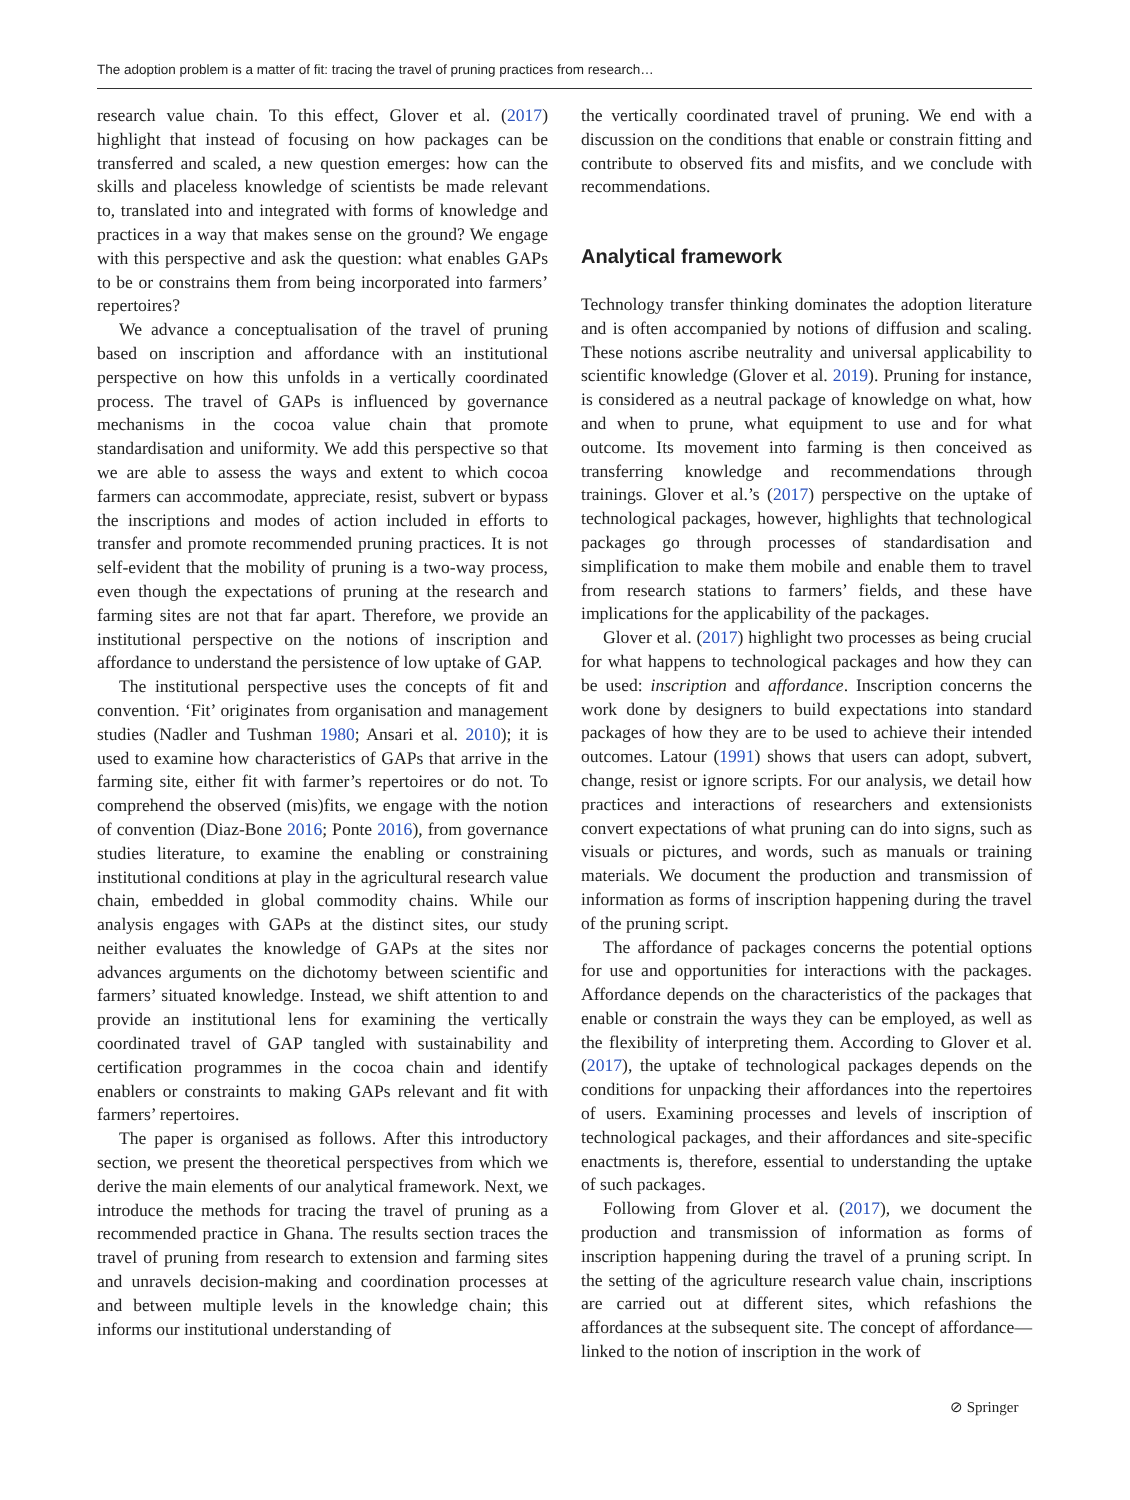The adoption problem is a matter of fit: tracing the travel of pruning practices from research…
research value chain. To this effect, Glover et al. (2017) highlight that instead of focusing on how packages can be transferred and scaled, a new question emerges: how can the skills and placeless knowledge of scientists be made relevant to, translated into and integrated with forms of knowledge and practices in a way that makes sense on the ground? We engage with this perspective and ask the question: what enables GAPs to be or constrains them from being incorporated into farmers’ repertoires?
We advance a conceptualisation of the travel of pruning based on inscription and affordance with an institutional perspective on how this unfolds in a vertically coordinated process. The travel of GAPs is influenced by governance mechanisms in the cocoa value chain that promote standardisation and uniformity. We add this perspective so that we are able to assess the ways and extent to which cocoa farmers can accommodate, appreciate, resist, subvert or bypass the inscriptions and modes of action included in efforts to transfer and promote recommended pruning practices. It is not self-evident that the mobility of pruning is a two-way process, even though the expectations of pruning at the research and farming sites are not that far apart. Therefore, we provide an institutional perspective on the notions of inscription and affordance to understand the persistence of low uptake of GAP.
The institutional perspective uses the concepts of fit and convention. ‘Fit’ originates from organisation and management studies (Nadler and Tushman 1980; Ansari et al. 2010); it is used to examine how characteristics of GAPs that arrive in the farming site, either fit with farmer’s repertoires or do not. To comprehend the observed (mis)fits, we engage with the notion of convention (Diaz-Bone 2016; Ponte 2016), from governance studies literature, to examine the enabling or constraining institutional conditions at play in the agricultural research value chain, embedded in global commodity chains. While our analysis engages with GAPs at the distinct sites, our study neither evaluates the knowledge of GAPs at the sites nor advances arguments on the dichotomy between scientific and farmers’ situated knowledge. Instead, we shift attention to and provide an institutional lens for examining the vertically coordinated travel of GAP tangled with sustainability and certification programmes in the cocoa chain and identify enablers or constraints to making GAPs relevant and fit with farmers’ repertoires.
The paper is organised as follows. After this introductory section, we present the theoretical perspectives from which we derive the main elements of our analytical framework. Next, we introduce the methods for tracing the travel of pruning as a recommended practice in Ghana. The results section traces the travel of pruning from research to extension and farming sites and unravels decision-making and coordination processes at and between multiple levels in the knowledge chain; this informs our institutional understanding of
the vertically coordinated travel of pruning. We end with a discussion on the conditions that enable or constrain fitting and contribute to observed fits and misfits, and we conclude with recommendations.
Analytical framework
Technology transfer thinking dominates the adoption literature and is often accompanied by notions of diffusion and scaling. These notions ascribe neutrality and universal applicability to scientific knowledge (Glover et al. 2019). Pruning for instance, is considered as a neutral package of knowledge on what, how and when to prune, what equipment to use and for what outcome. Its movement into farming is then conceived as transferring knowledge and recommendations through trainings. Glover et al.’s (2017) perspective on the uptake of technological packages, however, highlights that technological packages go through processes of standardisation and simplification to make them mobile and enable them to travel from research stations to farmers’ fields, and these have implications for the applicability of the packages.
Glover et al. (2017) highlight two processes as being crucial for what happens to technological packages and how they can be used: inscription and affordance. Inscription concerns the work done by designers to build expectations into standard packages of how they are to be used to achieve their intended outcomes. Latour (1991) shows that users can adopt, subvert, change, resist or ignore scripts. For our analysis, we detail how practices and interactions of researchers and extensionists convert expectations of what pruning can do into signs, such as visuals or pictures, and words, such as manuals or training materials. We document the production and transmission of information as forms of inscription happening during the travel of the pruning script.
The affordance of packages concerns the potential options for use and opportunities for interactions with the packages. Affordance depends on the characteristics of the packages that enable or constrain the ways they can be employed, as well as the flexibility of interpreting them. According to Glover et al. (2017), the uptake of technological packages depends on the conditions for unpacking their affordances into the repertoires of users. Examining processes and levels of inscription of technological packages, and their affordances and site-specific enactments is, therefore, essential to understanding the uptake of such packages.
Following from Glover et al. (2017), we document the production and transmission of information as forms of inscription happening during the travel of a pruning script. In the setting of the agriculture research value chain, inscriptions are carried out at different sites, which refashions the affordances at the subsequent site. The concept of affordance—linked to the notion of inscription in the work of
⊘ Springer